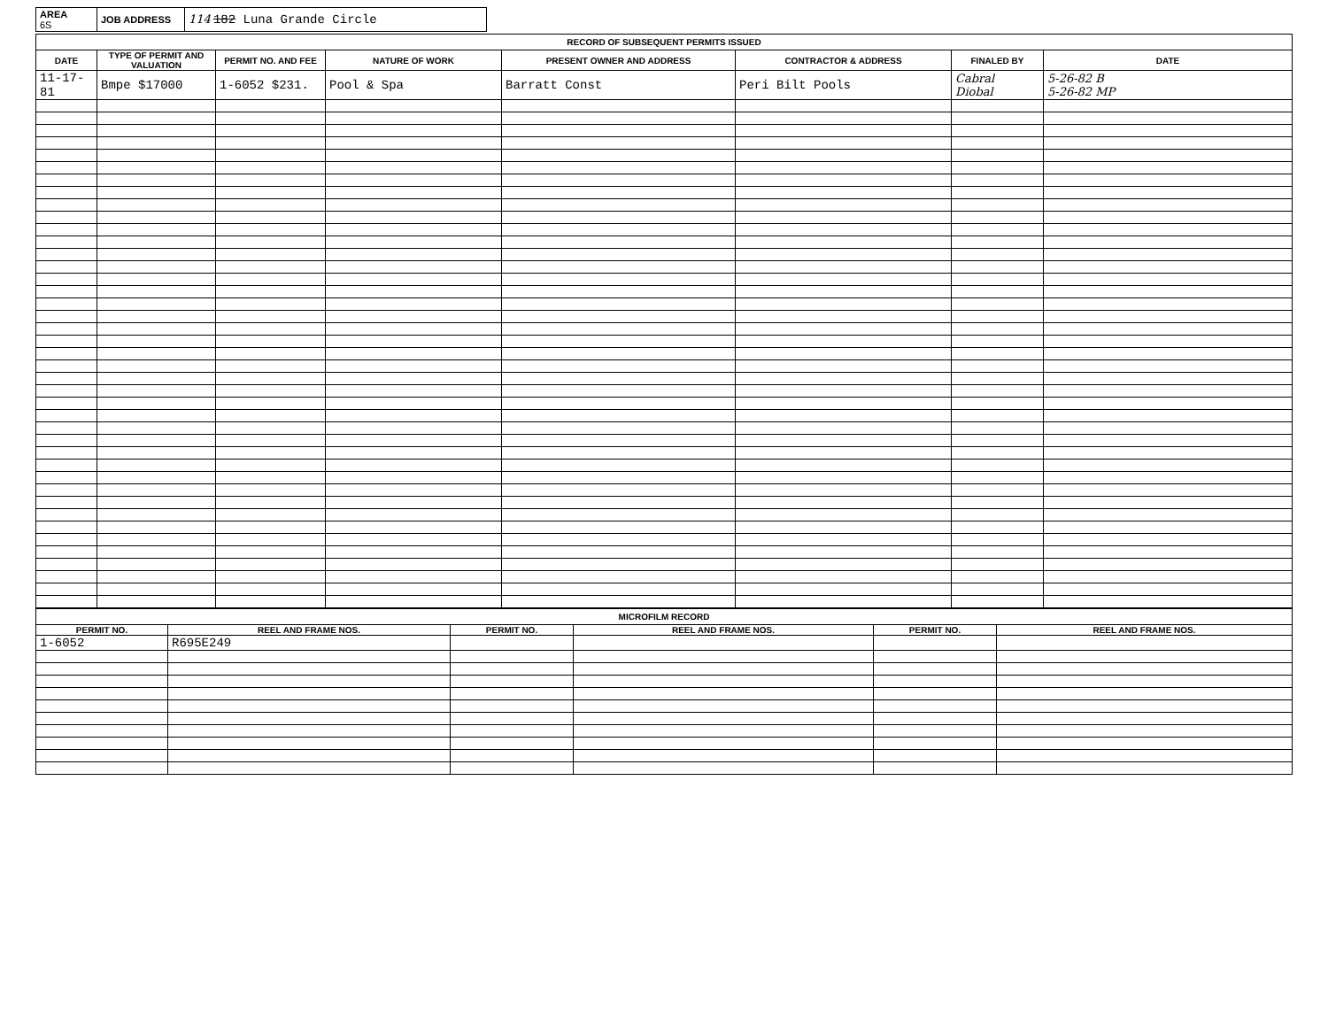| AREA 6S | JOB ADDRESS | 114 182 Luna Grande Circle |
RECORD OF SUBSEQUENT PERMITS ISSUED
| DATE | TYPE OF PERMIT AND VALUATION | PERMIT NO. AND FEE | NATURE OF WORK | PRESENT OWNER AND ADDRESS | CONTRACTOR & ADDRESS | FINALED BY | DATE |
| --- | --- | --- | --- | --- | --- | --- | --- |
| 11-17-81 | Bmpe $17000 | 1-6052 $231. | Pool & Spa | Barratt Const | Peri Bilt Pools | Cabral Diobal | 5-26-82 B 5-26-82 MP |
MICROFILM RECORD
| PERMIT NO. | REEL AND FRAME NOS. | PERMIT NO. | REEL AND FRAME NOS. | PERMIT NO. | REEL AND FRAME NOS. |
| --- | --- | --- | --- | --- | --- |
| 1-6052 | R695E249 | | | | |